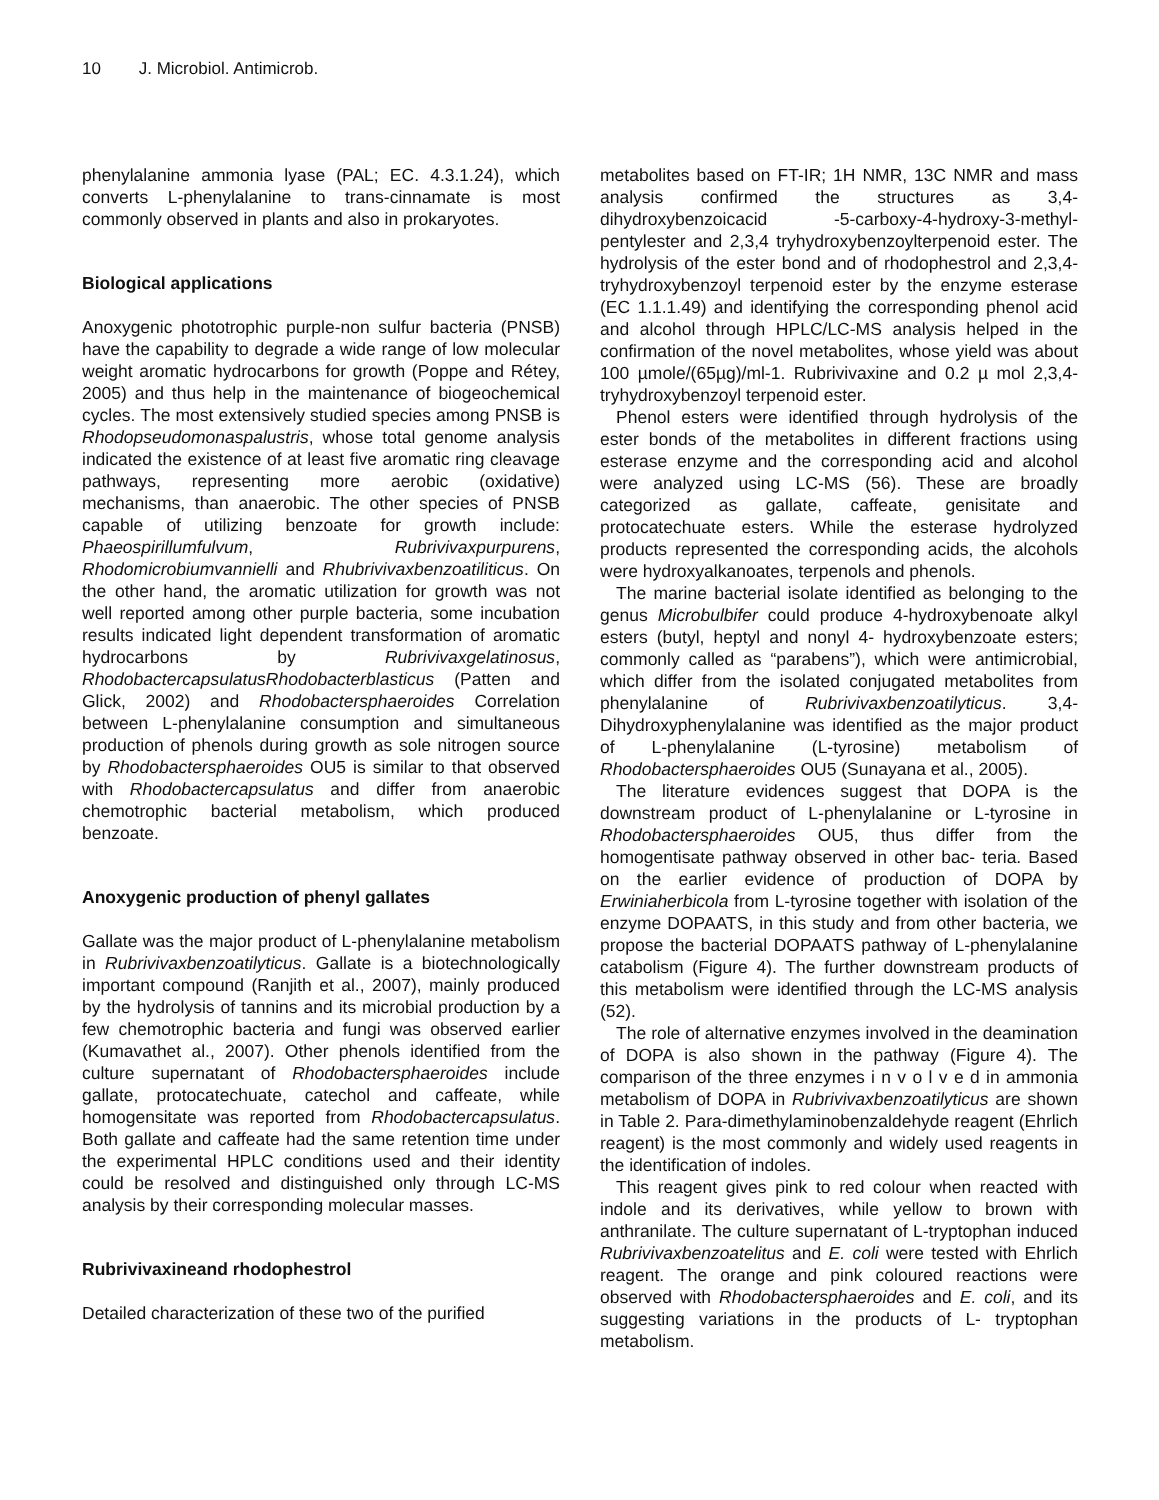10 J. Microbiol. Antimicrob.
phenylalanine ammonia lyase (PAL; EC. 4.3.1.24), which converts L-phenylalanine to trans-cinnamate is most commonly observed in plants and also in prokaryotes.
Biological applications
Anoxygenic phototrophic purple-non sulfur bacteria (PNSB) have the capability to degrade a wide range of low molecular weight aromatic hydrocarbons for growth (Poppe and Rétey, 2005) and thus help in the maintenance of biogeochemical cycles. The most extensively studied species among PNSB is Rhodopseudomonaspalustris, whose total genome analysis indicated the existence of at least five aromatic ring cleavage pathways, representing more aerobic (oxidative) mechanisms, than anaerobic. The other species of PNSB capable of utilizing benzoate for growth include: Phaeospirillumfulvum, Rubrivivaxpurpurens, Rhodomicrobiumvannielli and Rhubrivivaxbenzoatiliticus. On the other hand, the aromatic utilization for growth was not well reported among other purple bacteria, some incubation results indicated light dependent transformation of aromatic hydrocarbons by Rubrivivaxgelatinosus, RhodobactercapsulatusRhodobacterblasticus (Patten and Glick, 2002) and Rhodobactersphaeroides Correlation between L-phenylalanine consumption and simultaneous production of phenols during growth as sole nitrogen source by Rhodobactersphaeroides OU5 is similar to that observed with Rhodobactercapsulatus and differ from anaerobic chemotrophic bacterial metabolism, which produced benzoate.
Anoxygenic production of phenyl gallates
Gallate was the major product of L-phenylalanine metabolism in Rubrivivaxbenzoatilyticus. Gallate is a biotechnologically important compound (Ranjith et al., 2007), mainly produced by the hydrolysis of tannins and its microbial production by a few chemotrophic bacteria and fungi was observed earlier (Kumavathet al., 2007). Other phenols identified from the culture supernatant of Rhodobactersphaeroides include gallate, protocatechuate, catechol and caffeate, while homogensitate was reported from Rhodobactercapsulatus. Both gallate and caffeate had the same retention time under the experimental HPLC conditions used and their identity could be resolved and distinguished only through LC-MS analysis by their corresponding molecular masses.
Rubrivivaxineand rhodophestrol
Detailed characterization of these two of the purified
metabolites based on FT-IR; 1H NMR, 13C NMR and mass analysis confirmed the structures as 3,4-dihydroxybenzoicacid -5-carboxy-4-hydroxy-3-methyl-pentylester and 2,3,4 tryhydroxybenzoylterpenoid ester. The hydrolysis of the ester bond and of rhodophestrol and 2,3,4-tryhydroxybenzoyl terpenoid ester by the enzyme esterase (EC 1.1.1.49) and identifying the corresponding phenol acid and alcohol through HPLC/LC-MS analysis helped in the confirmation of the novel metabolites, whose yield was about 100 µmole/(65µg)/ml-1. Rubrivivaxine and 0.2 µ mol 2,3,4-tryhydroxybenzoyl terpenoid ester.
Phenol esters were identified through hydrolysis of the ester bonds of the metabolites in different fractions using esterase enzyme and the corresponding acid and alcohol were analyzed using LC-MS (56). These are broadly categorized as gallate, caffeate, genisitate and protocatechuate esters. While the esterase hydrolyzed products represented the corresponding acids, the alcohols were hydroxyalkanoates, terpenols and phenols.
The marine bacterial isolate identified as belonging to the genus Microbulbifer could produce 4-hydroxybenoate alkyl esters (butyl, heptyl and nonyl 4- hydroxybenzoate esters; commonly called as “parabens”), which were antimicrobial, which differ from the isolated conjugated metabolites from phenylalanine of Rubrivivaxbenzoatilyticus. 3,4- Dihydroxyphenylalanine was identified as the major product of L-phenylalanine (L-tyrosine) metabolism of Rhodobactersphaeroides OU5 (Sunayana et al., 2005).
The literature evidences suggest that DOPA is the downstream product of L-phenylalanine or L-tyrosine in Rhodobactersphaeroides OU5, thus differ from the homogentisate pathway observed in other bac- teria. Based on the earlier evidence of production of DOPA by Erwiniaherbicola from L-tyrosine together with isolation of the enzyme DOPAATS, in this study and from other bacteria, we propose the bacterial DOPAATS pathway of L-phenylalanine catabolism (Figure 4). The further downstream products of this metabolism were identified through the LC-MS analysis (52).
The role of alternative enzymes involved in the deamination of DOPA is also shown in the pathway (Figure 4). The comparison of the three enzymes i n v o l v e d in ammonia metabolism of DOPA in Rubrivivaxbenzoatilyticus are shown in Table 2. Para-dimethylaminobenzaldehyde reagent (Ehrlich reagent) is the most commonly and widely used reagents in the identification of indoles.
This reagent gives pink to red colour when reacted with indole and its derivatives, while yellow to brown with anthranilate. The culture supernatant of L-tryptophan induced Rubrivivaxbenzoatelitus and E. coli were tested with Ehrlich reagent. The orange and pink coloured reactions were observed with Rhodobactersphaeroides and E. coli, and its suggesting variations in the products of L- tryptophan metabolism.